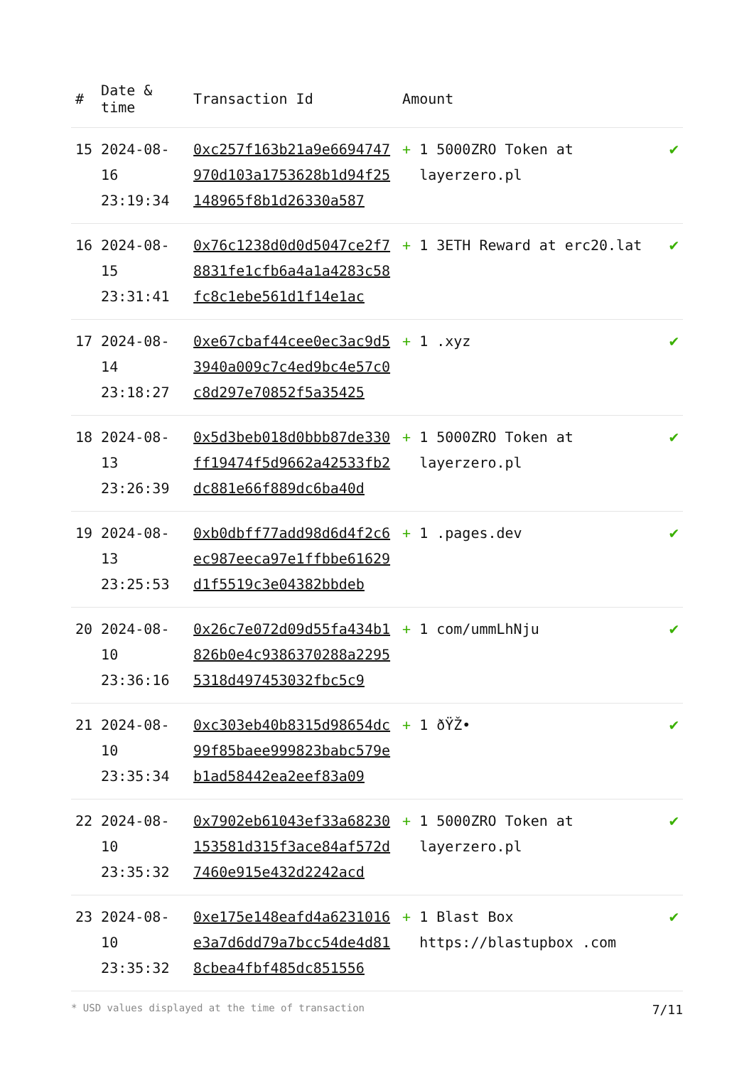| # | Date & time | Transaction Id | Amount | | |
| --- | --- | --- | --- | --- | --- |
| 15 | 2024-08-16 23:19:34 | 0xc257f163b21a9e6694747970d103a1753628b1d94f25148965f8b1d26330a587 | + | 1 5000ZRO Token at layerzero.pl | ✔ |
| 16 | 2024-08-15 23:31:41 | 0x76c1238d0d0d5047ce2f78831fe1cfb6a4a1a4283c58fc8c1ebe561d1f14e1ac | + | 1 3ETH Reward at erc20.lat | ✔ |
| 17 | 2024-08-14 23:18:27 | 0xe67cbaf44cee0ec3ac9d53940a009c7c4ed9bc4e57c0c8d297e70852f5a35425 | + | 1 .xyz | ✔ |
| 18 | 2024-08-13 23:26:39 | 0x5d3beb018d0bbb87de330ff19474f5d9662a42533fb2dc881e66f889dc6ba40d | + | 1 5000ZRO Token at layerzero.pl | ✔ |
| 19 | 2024-08-13 23:25:53 | 0xb0dbff77add98d6d4f2c6ec987eeca97e1ffbbe61629d1f5519c3e04382bbdeb | + | 1 .pages.dev | ✔ |
| 20 | 2024-08-10 23:36:16 | 0x26c7e072d09d55fa434b1826b0e4c9386370288a22955318d497453032fbc5c9 | + | 1 com/ummLhNju | ✔ |
| 21 | 2024-08-10 23:35:34 | 0xc303eb40b8315d98654dc99f85baee999823babc579eb1ad58442ea2eef83a09 | + | 1 ðŸŽ• | ✔ |
| 22 | 2024-08-10 23:35:32 | 0x7902eb61043ef33a68230153581d315f3ace84af572d7460e915e432d2242acd | + | 1 5000ZRO Token at layerzero.pl | ✔ |
| 23 | 2024-08-10 23:35:32 | 0xe175e148eafd4a6231016e3a7d6dd79a7bcc54de4d818cbea4fbf485dc851556 | + | 1 Blast Box https://blastupbox .com | ✔ |
* USD values displayed at the time of transaction 7/11